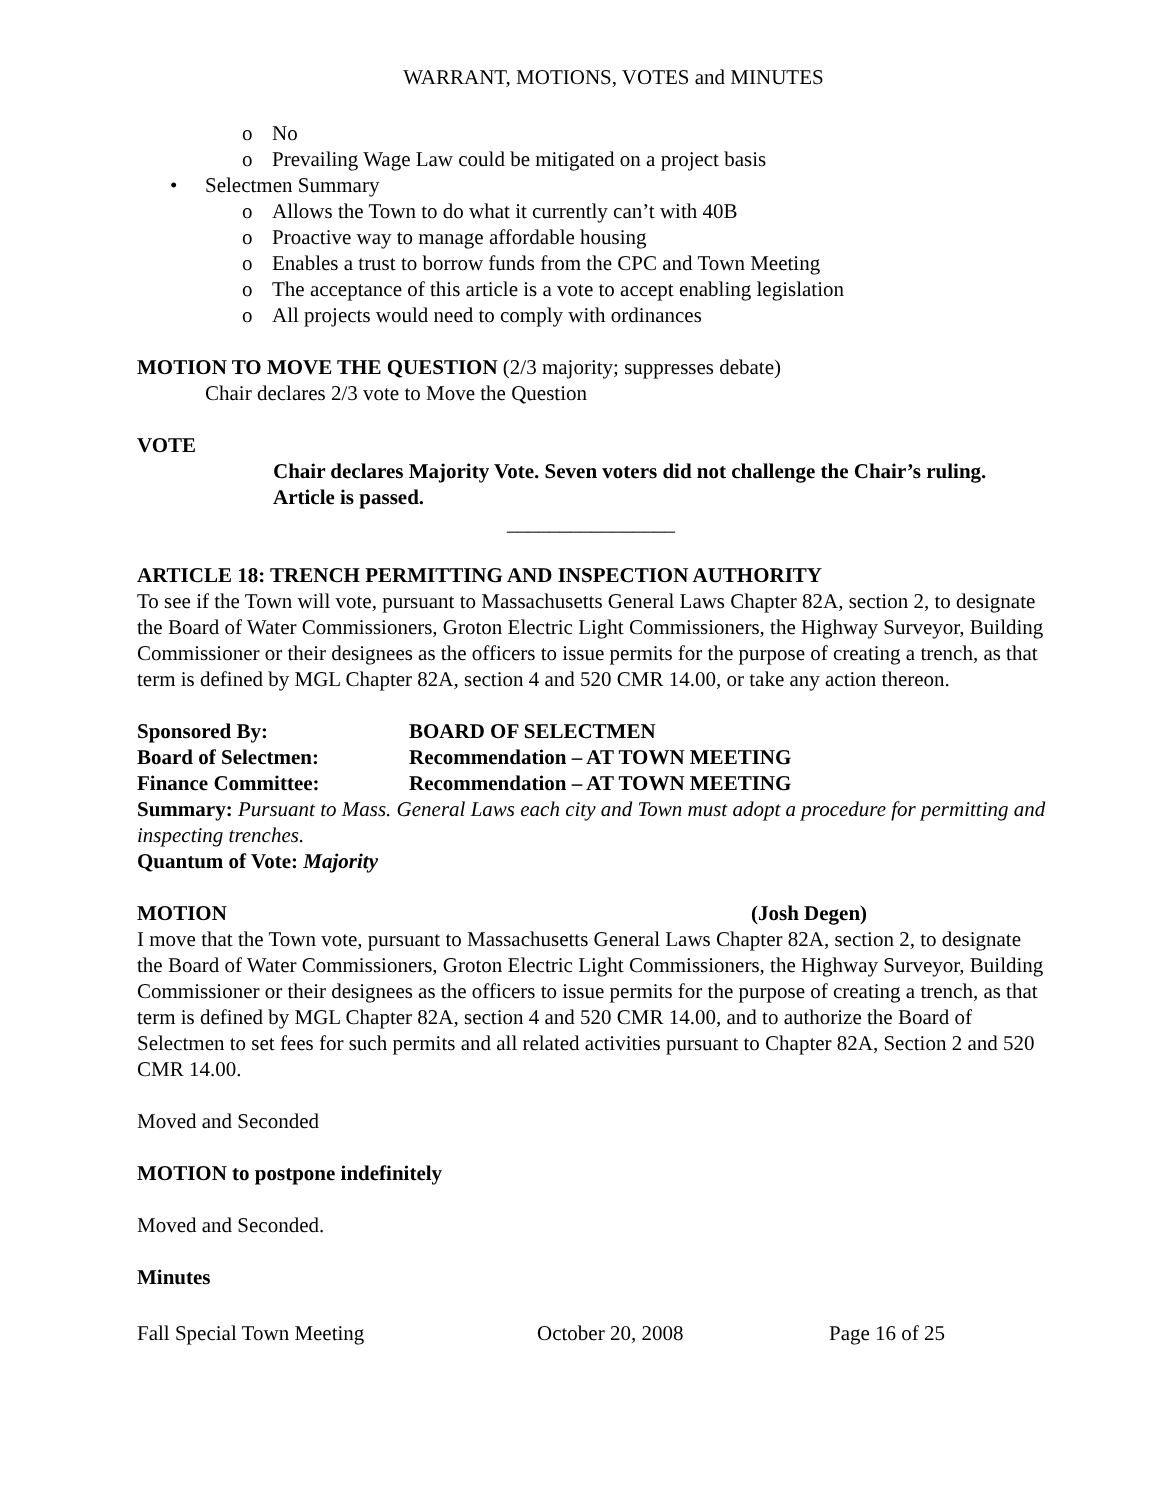WARRANT, MOTIONS, VOTES and MINUTES
o No
o Prevailing Wage Law could be mitigated on a project basis
• Selectmen Summary
o Allows the Town to do what it currently can’t with 40B
o Proactive way to manage affordable housing
o Enables a trust to borrow funds from the CPC and Town Meeting
o The acceptance of this article is a vote to accept enabling legislation
o All projects would need to comply with ordinances
MOTION TO MOVE THE QUESTION (2/3 majority; suppresses debate)
Chair declares 2/3 vote to Move the Question
VOTE
Chair declares Majority Vote. Seven voters did not challenge the Chair’s ruling. Article is passed.
________________
ARTICLE 18: TRENCH PERMITTING AND INSPECTION AUTHORITY
To see if the Town will vote, pursuant to Massachusetts General Laws Chapter 82A, section 2, to designate the Board of Water Commissioners, Groton Electric Light Commissioners, the Highway Surveyor, Building Commissioner or their designees as the officers to issue permits for the purpose of creating a trench, as that term is defined by MGL Chapter 82A, section 4 and 520 CMR 14.00, or take any action thereon.
Sponsored By: BOARD OF SELECTMEN
Board of Selectmen: Recommendation – AT TOWN MEETING
Finance Committee: Recommendation – AT TOWN MEETING
Summary: Pursuant to Mass. General Laws each city and Town must adopt a procedure for permitting and inspecting trenches.
Quantum of Vote: Majority
MOTION (Josh Degen)
I move that the Town vote, pursuant to Massachusetts General Laws Chapter 82A, section 2, to designate the Board of Water Commissioners, Groton Electric Light Commissioners, the Highway Surveyor, Building Commissioner or their designees as the officers to issue permits for the purpose of creating a trench, as that term is defined by MGL Chapter 82A, section 4 and 520 CMR 14.00, and to authorize the Board of Selectmen to set fees for such permits and all related activities pursuant to Chapter 82A, Section 2 and 520 CMR 14.00.
Moved and Seconded
MOTION to postpone indefinitely
Moved and Seconded.
Minutes
Fall Special Town Meeting October 20, 2008 Page 16 of 25